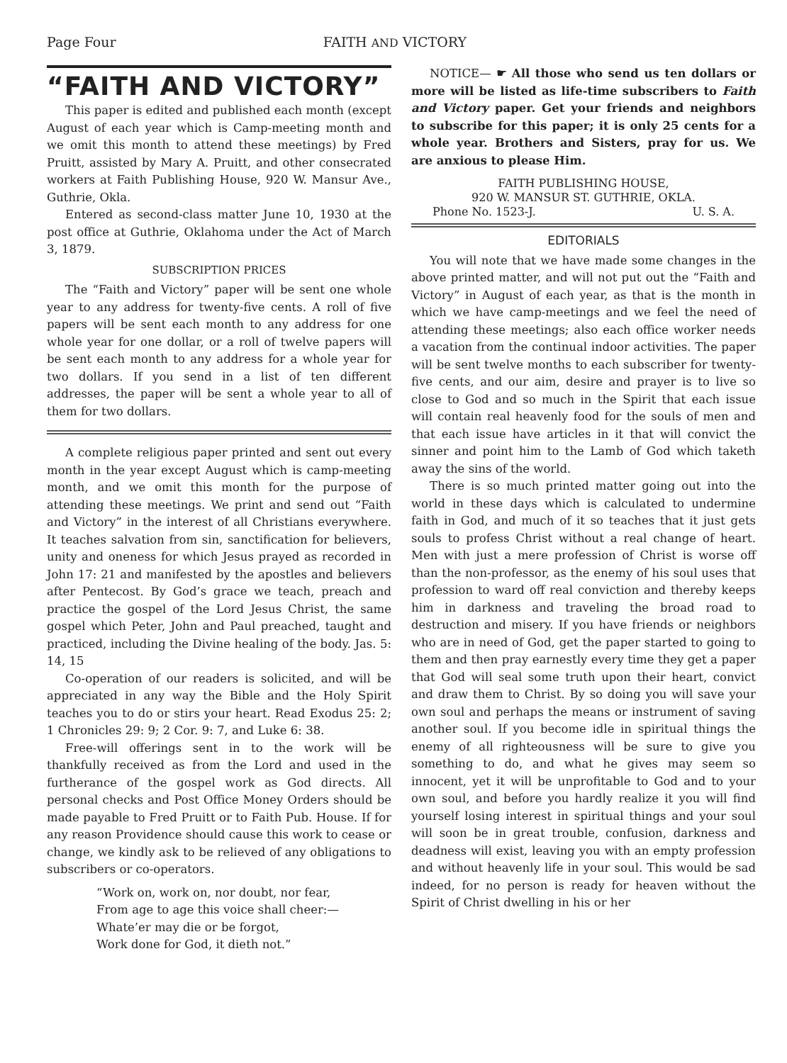Page Four FAITH AND VICTORY
“FAITH AND VICTORY”
This paper is edited and published each month (except August of each year which is Camp-meeting month and we omit this month to attend these meetings) by Fred Pruitt, assisted by Mary A. Pruitt, and other consecrated workers at Faith Publishing House, 920 W. Mansur Ave., Guthrie, Okla.
Entered as second-class matter June 10, 1930 at the post office at Guthrie, Oklahoma under the Act of March 3, 1879.
SUBSCRIPTION PRICES
The “Faith and Victory” paper will be sent one whole year to any address for twenty-five cents. A roll of five papers will be sent each month to any address for one whole year for one dollar, or a roll of twelve papers will be sent each month to any address for a whole year for two dollars. If you send in a list of ten different addresses, the paper will be sent a whole year to all of them for two dollars.
A complete religious paper printed and sent out every month in the year except August which is camp-meeting month, and we omit this month for the purpose of attending these meetings. We print and send out “Faith and Victory” in the interest of all Christians everywhere. It teaches salvation from sin, sanctification for believers, unity and oneness for which Jesus prayed as recorded in John 17: 21 and manifested by the apostles and believers after Pentecost. By God’s grace we teach, preach and practice the gospel of the Lord Jesus Christ, the same gospel which Peter, John and Paul preached, taught and practiced, including the Divine healing of the body. Jas. 5: 14, 15
Co-operation of our readers is solicited, and will be appreciated in any way the Bible and the Holy Spirit teaches you to do or stirs your heart. Read Exodus 25: 2; 1 Chronicles 29: 9; 2 Cor. 9: 7, and Luke 6: 38.
Free-will offerings sent in to the work will be thankfully received as from the Lord and used in the furtherance of the gospel work as God directs. All personal checks and Post Office Money Orders should be made payable to Fred Pruitt or to Faith Pub. House. If for any reason Providence should cause this work to cease or change, we kindly ask to be relieved of any obligations to subscribers or co-operators.
“Work on, work on, nor doubt, nor fear,
From age to age this voice shall cheer:—
Whate’er may die or be forgot,
Work done for God, it dieth not.”
NOTICE— ☛ All those who send us ten dollars or more will be listed as life-time subscribers to Faith and Victory paper. Get your friends and neighbors to subscribe for this paper; it is only 25 cents for a whole year. Brothers and Sisters, pray for us. We are anxious to please Him.
FAITH PUBLISHING HOUSE,
920 W. MANSUR ST. GUTHRIE, OKLA.
Phone No. 1523-J. U. S. A.
EDITORIALS
You will note that we have made some changes in the above printed matter, and will not put out the “Faith and Victory” in August of each year, as that is the month in which we have camp-meetings and we feel the need of attending these meetings; also each office worker needs a vacation from the continual indoor activities. The paper will be sent twelve months to each subscriber for twenty-five cents, and our aim, desire and prayer is to live so close to God and so much in the Spirit that each issue will contain real heavenly food for the souls of men and that each issue have articles in it that will convict the sinner and point him to the Lamb of God which taketh away the sins of the world.
There is so much printed matter going out into the world in these days which is calculated to undermine faith in God, and much of it so teaches that it just gets souls to profess Christ without a real change of heart. Men with just a mere profession of Christ is worse off than the non-professor, as the enemy of his soul uses that profession to ward off real conviction and thereby keeps him in darkness and traveling the broad road to destruction and misery. If you have friends or neighbors who are in need of God, get the paper started to going to them and then pray earnestly every time they get a paper that God will seal some truth upon their heart, convict and draw them to Christ. By so doing you will save your own soul and perhaps the means or instrument of saving another soul. If you become idle in spiritual things the enemy of all righteousness will be sure to give you something to do, and what he gives may seem so innocent, yet it will be unprofitable to God and to your own soul, and before you hardly realize it you will find yourself losing interest in spiritual things and your soul will soon be in great trouble, confusion, darkness and deadness will exist, leaving you with an empty profession and without heavenly life in your soul. This would be sad indeed, for no person is ready for heaven without the Spirit of Christ dwelling in his or her